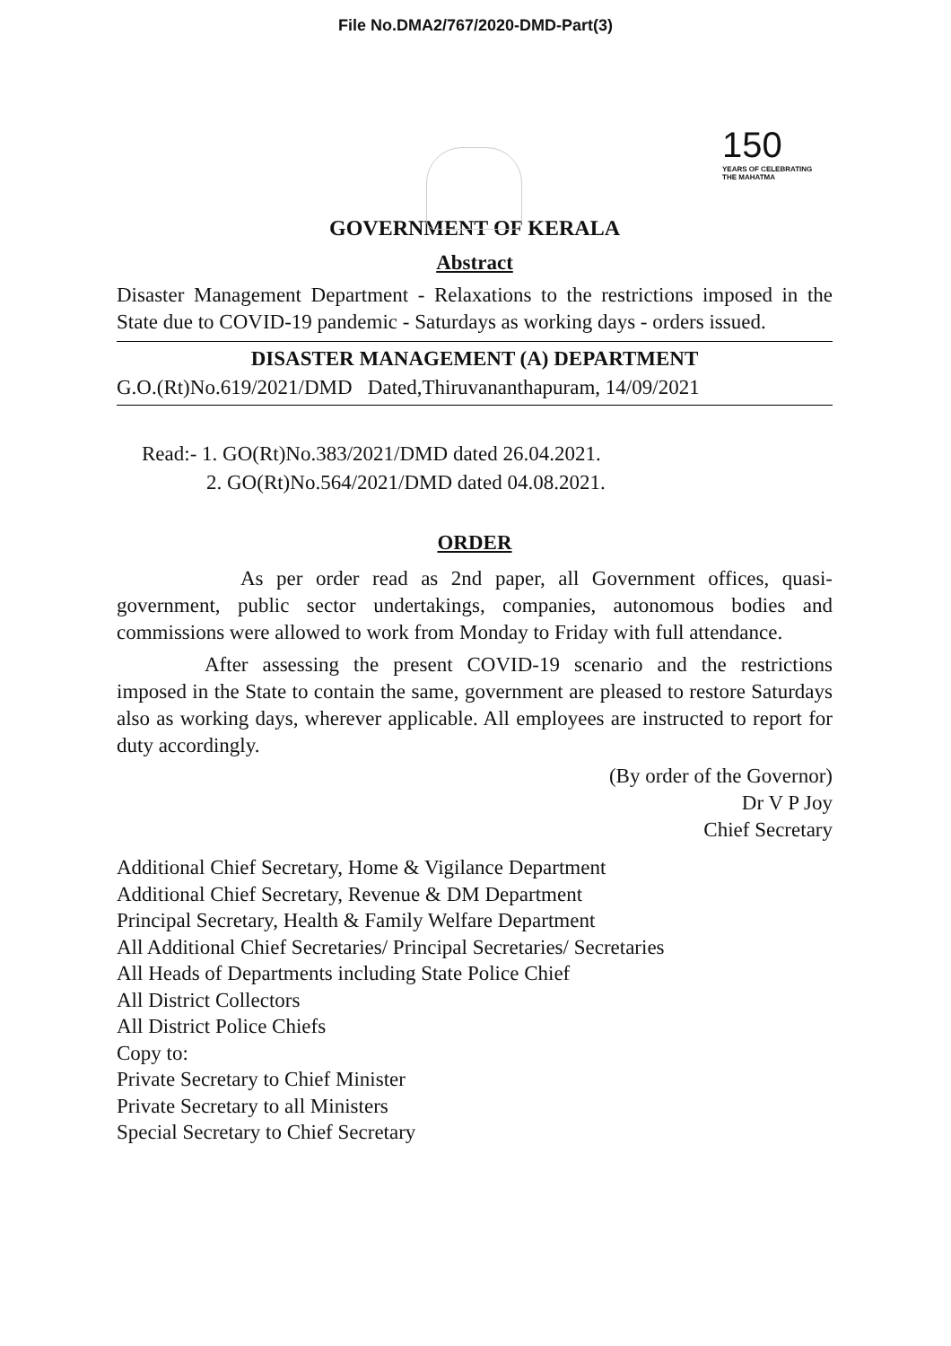File No.DMA2/767/2020-DMD-Part(3)
150
YEARS OF CELEBRATING THE MAHATMA
GOVERNMENT OF KERALA
Abstract
Disaster Management Department - Relaxations to the restrictions imposed in the State due to COVID-19 pandemic - Saturdays as working days - orders issued.
DISASTER MANAGEMENT (A) DEPARTMENT
G.O.(Rt)No.619/2021/DMD Dated,Thiruvananthapuram, 14/09/2021
Read:- 1. GO(Rt)No.383/2021/DMD dated 26.04.2021.
2. GO(Rt)No.564/2021/DMD dated 04.08.2021.
ORDER
As per order read as 2nd paper, all Government offices, quasi-government, public sector undertakings, companies, autonomous bodies and commissions were allowed to work from Monday to Friday with full attendance.
After assessing the present COVID-19 scenario and the restrictions imposed in the State to contain the same, government are pleased to restore Saturdays also as working days, wherever applicable. All employees are instructed to report for duty accordingly.
(By order of the Governor)
Dr V P Joy
Chief Secretary
Additional Chief Secretary, Home & Vigilance Department
Additional Chief Secretary, Revenue & DM Department
Principal Secretary, Health & Family Welfare Department
All Additional Chief Secretaries/ Principal Secretaries/ Secretaries
All Heads of Departments including State Police Chief
All District Collectors
All District Police Chiefs
Copy to:
Private Secretary to Chief Minister
Private Secretary to all Ministers
Special Secretary to Chief Secretary